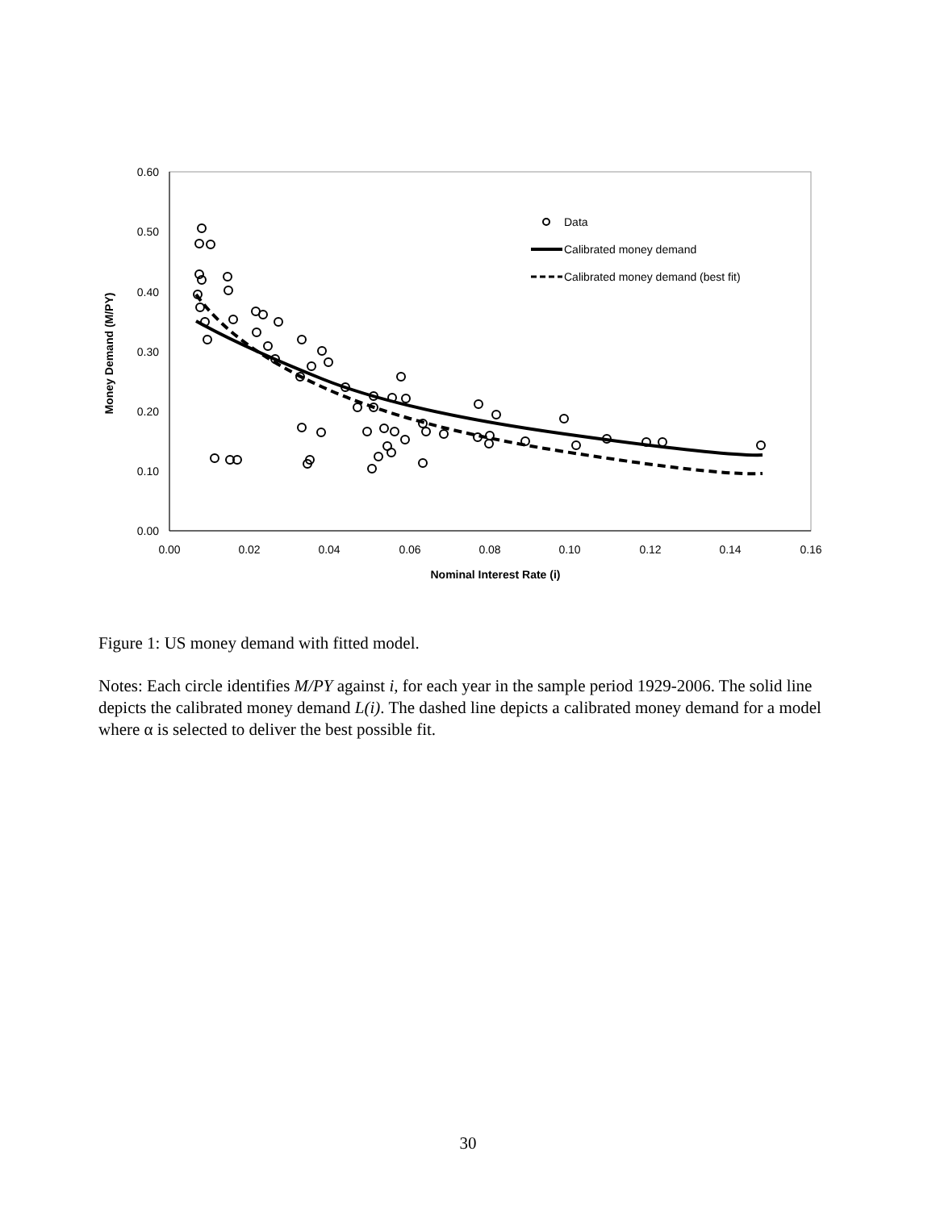0.60
0.50
0.40
0.30
0.20
0.10
0.00
0.00
0.02
0.04
0.06
0.08
0.10
0.12
0.14
0.16
Nominal Interest Rate (i)
Money Demand (M/PY)
Data
Calibrated money demand
Calibrated money demand (best fit)
Figure 1: US money demand with fitted model.
Notes: Each circle identifies M/PY against i, for each year in the sample period 1929-2006. The solid line depicts the calibrated money demand L(i). The dashed line depicts a calibrated money demand for a model where α is selected to deliver the best possible fit.
30